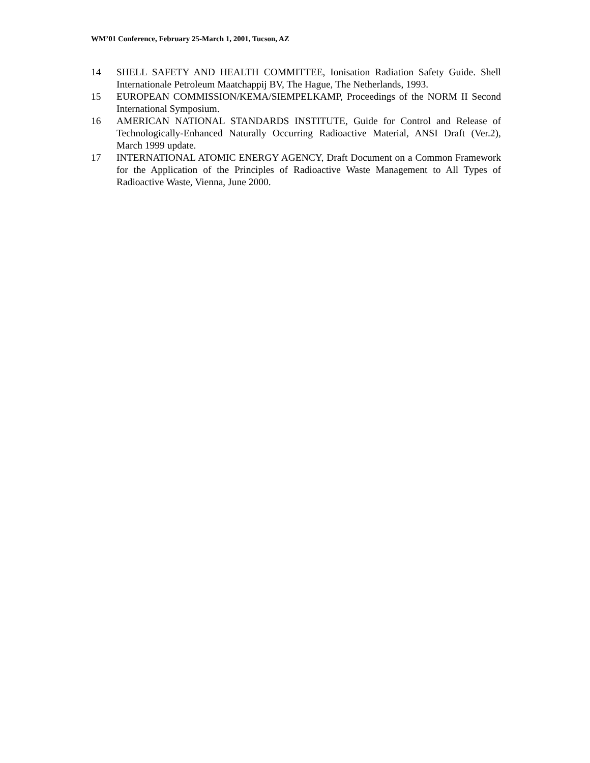WM’01 Conference, February 25-March 1, 2001, Tucson, AZ
14 SHELL SAFETY AND HEALTH COMMITTEE, Ionisation Radiation Safety Guide. Shell Internationale Petroleum Maatchappij BV, The Hague, The Netherlands, 1993.
15 EUROPEAN COMMISSION/KEMA/SIEMPELKAMP, Proceedings of the NORM II Second International Symposium.
16 AMERICAN NATIONAL STANDARDS INSTITUTE, Guide for Control and Release of Technologically-Enhanced Naturally Occurring Radioactive Material, ANSI Draft (Ver.2), March 1999 update.
17 INTERNATIONAL ATOMIC ENERGY AGENCY, Draft Document on a Common Framework for the Application of the Principles of Radioactive Waste Management to All Types of Radioactive Waste, Vienna, June 2000.